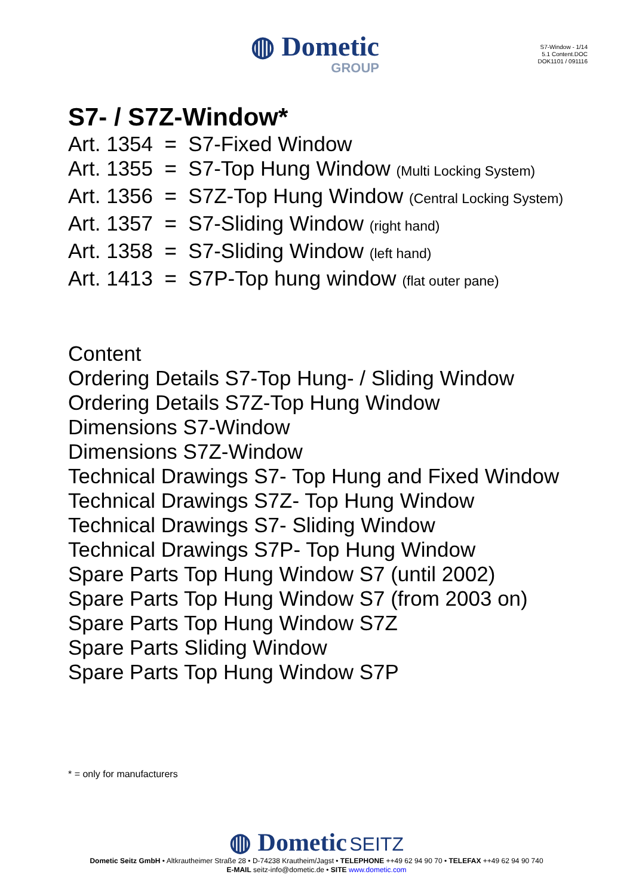◍ Dometic
GROUP
S7-Window - 1/14
5.1 Content.DOC
DOK1101 / 091116
S7- / S7Z-Window*
Art. 1354 = S7-Fixed Window
Art. 1355 = S7-Top Hung Window (Multi Locking System)
Art. 1356 = S7Z-Top Hung Window (Central Locking System)
Art. 1357 = S7-Sliding Window (right hand)
Art. 1358 = S7-Sliding Window (left hand)
Art. 1413 = S7P-Top hung window (flat outer pane)
Content
Ordering Details S7-Top Hung- / Sliding Window
Ordering Details S7Z-Top Hung Window
Dimensions S7-Window
Dimensions S7Z-Window
Technical Drawings S7- Top Hung and Fixed Window
Technical Drawings S7Z- Top Hung Window
Technical Drawings S7- Sliding Window
Technical Drawings S7P- Top Hung Window
Spare Parts Top Hung Window S7 (until 2002)
Spare Parts Top Hung Window S7 (from 2003 on)
Spare Parts Top Hung Window S7Z
Spare Parts Sliding Window
Spare Parts Top Hung Window S7P
* = only for manufacturers
◍ Dometic SEITZ
Dometic Seitz GmbH • Altkrautheimer Straße 28 • D-74238 Krautheim/Jagst • TELEPHONE ++49 62 94 90 70 • TELEFAX ++49 62 94 90 740
E-MAIL seitz-info@dometic.de • SITE www.dometic.com